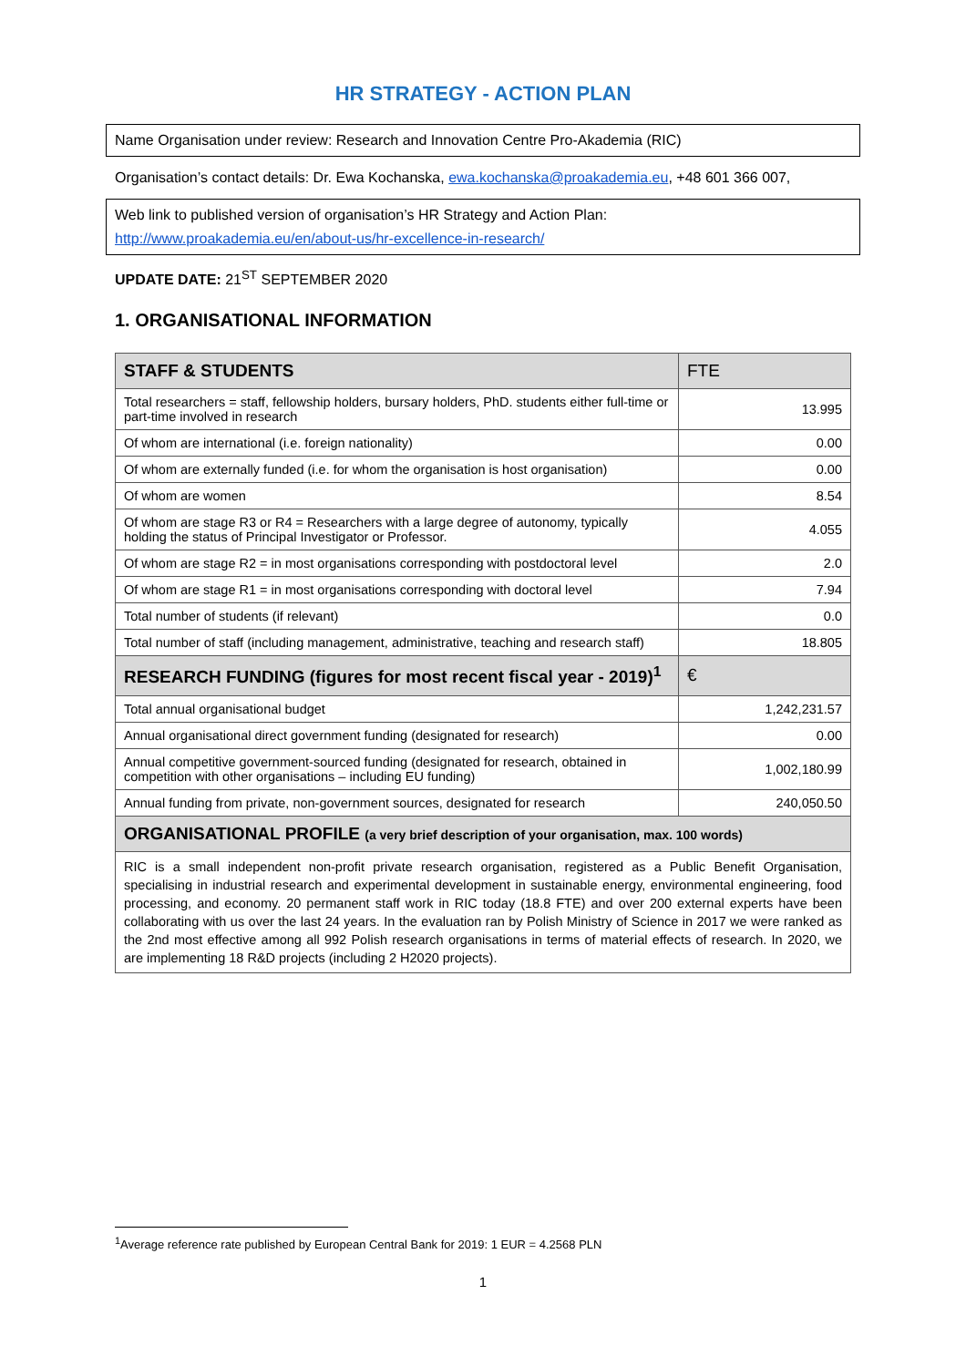HR STRATEGY - ACTION PLAN
Name Organisation under review: Research and Innovation Centre Pro-Akademia (RIC)
Organisation’s contact details: Dr. Ewa Kochanska, ewa.kochanska@proakademia.eu, +48 601 366 007,
Web link to published version of organisation’s HR Strategy and Action Plan:
http://www.proakademia.eu/en/about-us/hr-excellence-in-research/
UPDATE DATE: 21<sup>ST</sup> SEPTEMBER 2020
1. ORGANISATIONAL INFORMATION
| STAFF & STUDENTS | FTE |
| --- | --- |
| Total researchers = staff, fellowship holders, bursary holders, PhD. students either full-time or part-time involved in research | 13.995 |
| Of whom are international (i.e. foreign nationality) | 0.00 |
| Of whom are externally funded (i.e. for whom the organisation is host organisation) | 0.00 |
| Of whom are women | 8.54 |
| Of whom are stage R3 or R4 = Researchers with a large degree of autonomy, typically holding the status of Principal Investigator or Professor. | 4.055 |
| Of whom are stage R2 = in most organisations corresponding with postdoctoral level | 2.0 |
| Of whom are stage R1 = in most organisations corresponding with doctoral level | 7.94 |
| Total number of students (if relevant) | 0.0 |
| Total number of staff (including management, administrative, teaching and research staff) | 18.805 |
| RESEARCH FUNDING (figures for most recent fiscal year - 2019)<sup>1</sup> | € |
| Total annual organisational budget | 1,242,231.57 |
| Annual organisational direct government funding (designated for research) | 0.00 |
| Annual competitive government-sourced funding (designated for research, obtained in competition with other organisations – including EU funding) | 1,002,180.99 |
| Annual funding from private, non-government sources, designated for research | 240,050.50 |
| ORGANISATIONAL PROFILE (a very brief description of your organisation, max. 100 words) | |
| RIC is a small independent non-profit private research organisation, registered as a Public Benefit Organisation, specialising in industrial research and experimental development in sustainable energy, environmental engineering, food processing, and economy. 20 permanent staff work in RIC today (18.8 FTE) and over 200 external experts have been collaborating with us over the last 24 years. In the evaluation ran by Polish Ministry of Science in 2017 we were ranked as the 2nd most effective among all 992 Polish research organisations in terms of material effects of research. In 2020, we are implementing 18 R&D projects (including 2 H2020 projects). | |
<sup>1</sup> Average reference rate published by European Central Bank for 2019: 1 EUR = 4.2568 PLN
1